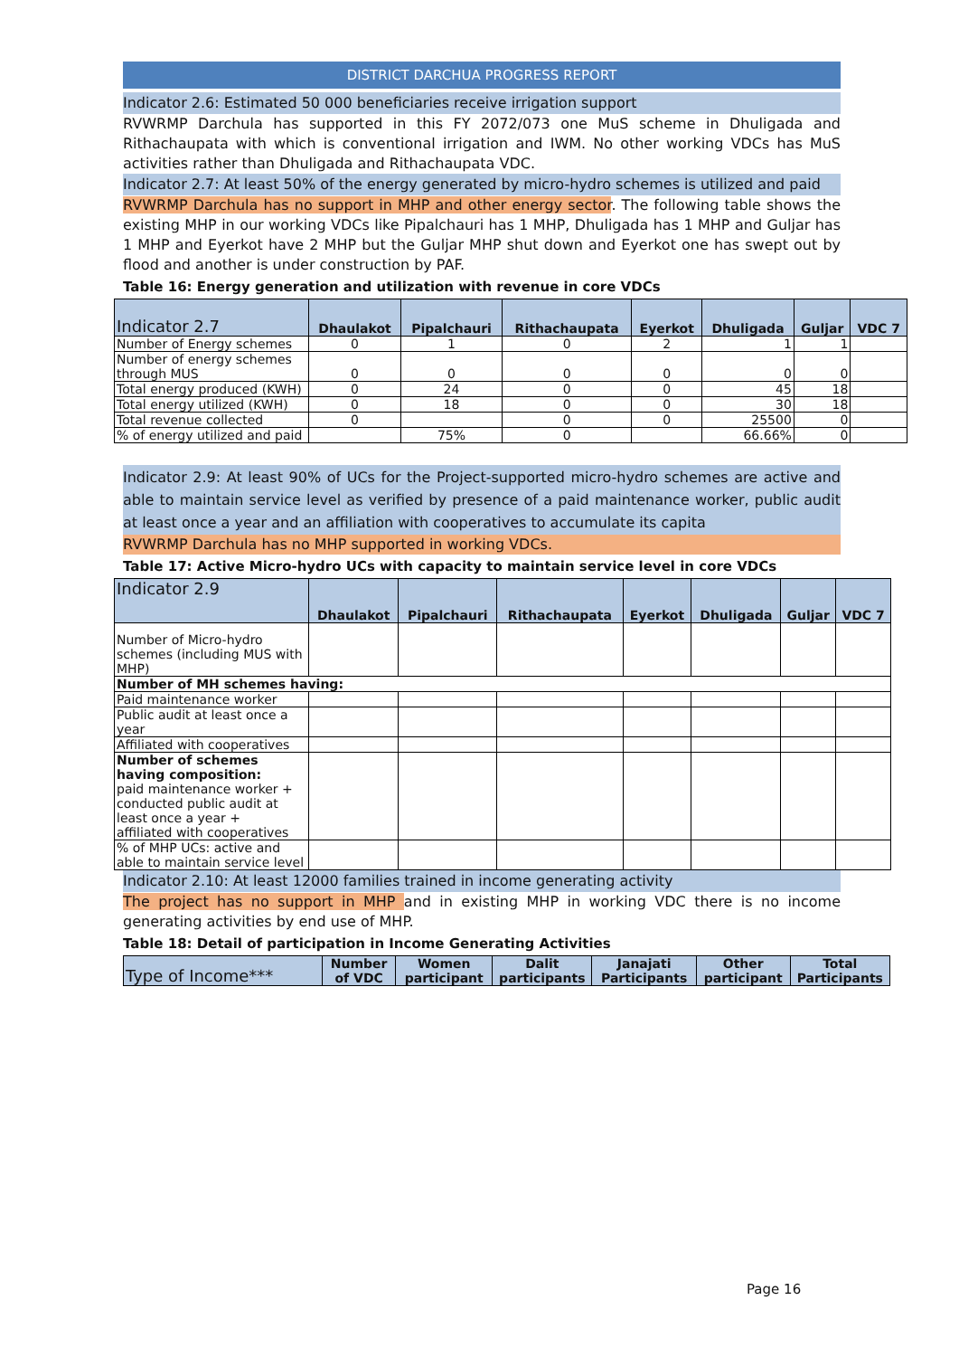DISTRICT DARCHUA PROGRESS REPORT
Indicator 2.6: Estimated 50 000 beneficiaries receive irrigation support
RVWRMP Darchula has supported in this FY 2072/073 one MuS scheme in Dhuligada and Rithachaupata with which is conventional irrigation and IWM. No other working VDCs has MuS activities rather than Dhuligada and Rithachaupata VDC.
Indicator 2.7: At least 50% of the energy generated by micro-hydro schemes is utilized and paid
RVWRMP Darchula has no support in MHP and other energy sector. The following table shows the existing MHP in our working VDCs like Pipalchauri has 1 MHP, Dhuligada has 1 MHP and Guljar has 1 MHP and Eyerkot have 2 MHP but the Guljar MHP shut down and Eyerkot one has swept out by flood and another is under construction by PAF.
Table 16: Energy generation and utilization with revenue in core VDCs
| Indicator 2.7 | Dhaulakot | Pipalchauri | Rithachaupata | Eyerkot | Dhuligada | Guljar | VDC 7 |
| --- | --- | --- | --- | --- | --- | --- | --- |
| Number of Energy schemes | 0 | 1 | 0 | 2 | 1 | 1 | |
| Number of energy schemes through MUS | 0 | 0 | 0 | 0 | 0 | 0 | |
| Total energy produced (KWH) | 0 | 24 | 0 | 0 | 45 | 18 | |
| Total energy utilized (KWH) | 0 | 18 | 0 | 0 | 30 | 18 | |
| Total revenue collected | 0 | | 0 | 0 | 25500 | 0 | |
| % of energy utilized and paid | | 75% | 0 | | 66.66% | 0 | |
Indicator 2.9: At least 90% of UCs for the Project-supported micro-hydro schemes are active and able to maintain service level as verified by presence of a paid maintenance worker, public audit at least once a year and an affiliation with cooperatives to accumulate its capita
RVWRMP Darchula has no MHP supported in working VDCs.
Table 17: Active Micro-hydro UCs with capacity to maintain service level in core VDCs
| Indicator 2.9 | Dhaulakot | Pipalchauri | Rithachaupata | Eyerkot | Dhuligada | Guljar | VDC 7 |
| --- | --- | --- | --- | --- | --- | --- | --- |
| Number of Micro-hydro schemes (including MUS with MHP) | | | | | | | |
| Number of MH schemes having: | | | | | | | |
| Paid maintenance worker | | | | | | | |
| Public audit at least once a year | | | | | | | |
| Affiliated with cooperatives | | | | | | | |
| Number of schemes having composition: paid maintenance worker + conducted public audit at least once a year + affiliated with cooperatives | | | | | | | |
| % of MHP UCs: active and able to maintain service level | | | | | | | |
Indicator 2.10: At least 12000 families trained in income generating activity
The project has no support in MHP and in existing MHP in working VDC there is no income generating activities by end use of MHP.
Table 18: Detail of participation in Income Generating Activities
| Type of Income*** | Number of VDC | Women participant | Dalit participants | Janajati Participants | Other participant | Total Participants |
| --- | --- | --- | --- | --- | --- | --- |
Page 16